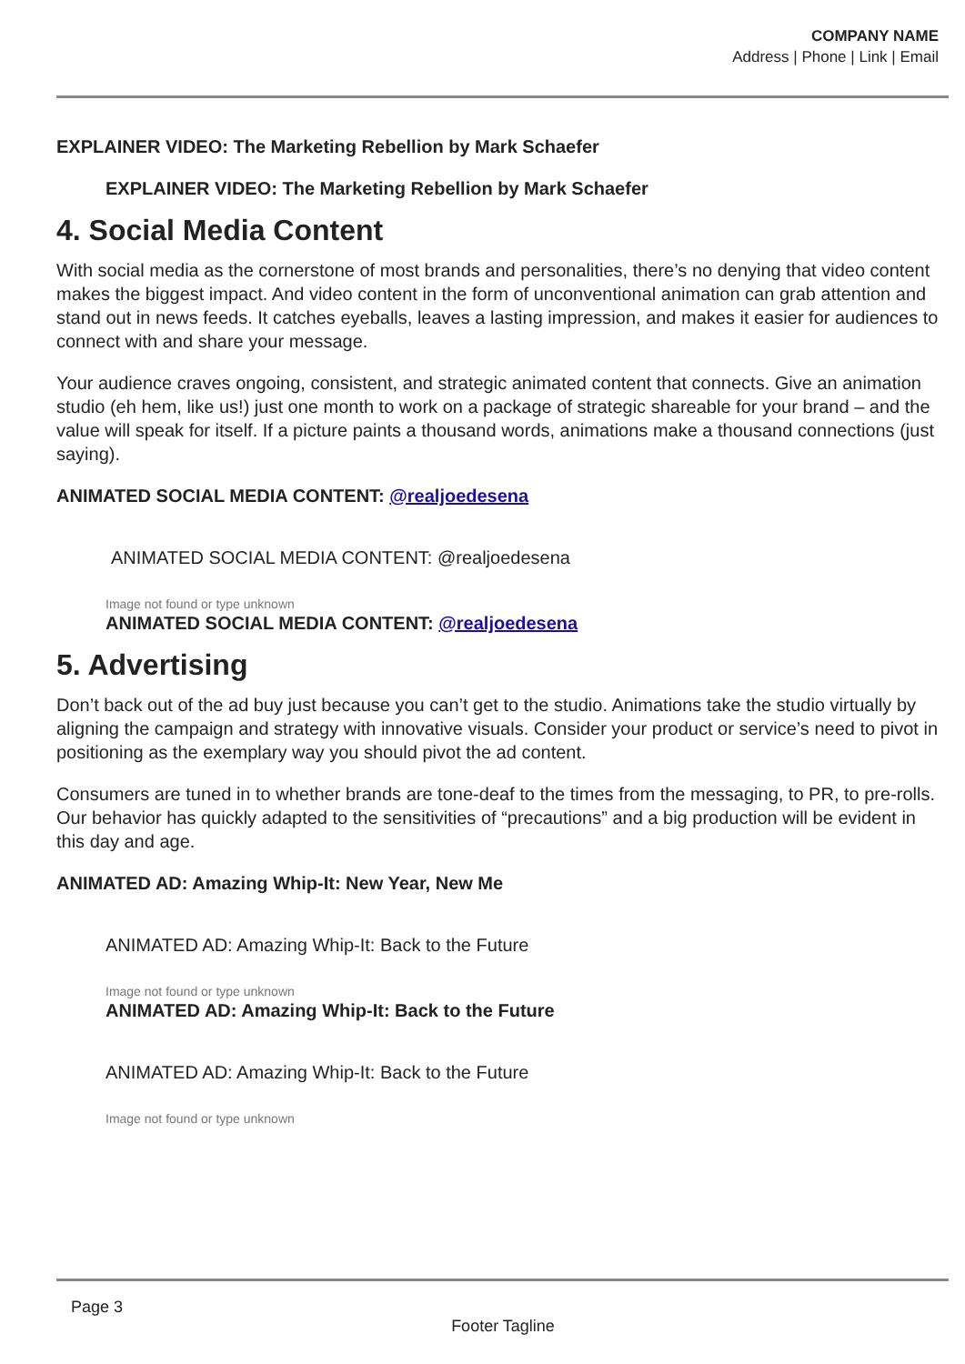COMPANY NAME
Address | Phone | Link | Email
EXPLAINER VIDEO: The Marketing Rebellion by Mark Schaefer
EXPLAINER VIDEO: The Marketing Rebellion by Mark Schaefer
4. Social Media Content
With social media as the cornerstone of most brands and personalities, there’s no denying that video content makes the biggest impact. And video content in the form of unconventional animation can grab attention and stand out in news feeds. It catches eyeballs, leaves a lasting impression, and makes it easier for audiences to connect with and share your message.
Your audience craves ongoing, consistent, and strategic animated content that connects. Give an animation studio (eh hem, like us!) just one month to work on a package of strategic shareable for your brand – and the value will speak for itself. If a picture paints a thousand words, animations make a thousand connections (just saying).
ANIMATED SOCIAL MEDIA CONTENT: @realjoedesena
ANIMATED SOCIAL MEDIA CONTENT: @realjoedesena
Image not found or type unknown
ANIMATED SOCIAL MEDIA CONTENT: @realjoedesena
5. Advertising
Don’t back out of the ad buy just because you can’t get to the studio. Animations take the studio virtually by aligning the campaign and strategy with innovative visuals. Consider your product or service’s need to pivot in positioning as the exemplary way you should pivot the ad content.
Consumers are tuned in to whether brands are tone-deaf to the times from the messaging, to PR, to pre-rolls. Our behavior has quickly adapted to the sensitivities of “precautions” and a big production will be evident in this day and age.
ANIMATED AD: Amazing Whip-It: New Year, New Me
ANIMATED AD: Amazing Whip-It: Back to the Future
Image not found or type unknown
ANIMATED AD: Amazing Whip-It: Back to the Future
ANIMATED AD: Amazing Whip-It: Back to the Future
Image not found or type unknown
Page 3
Footer Tagline